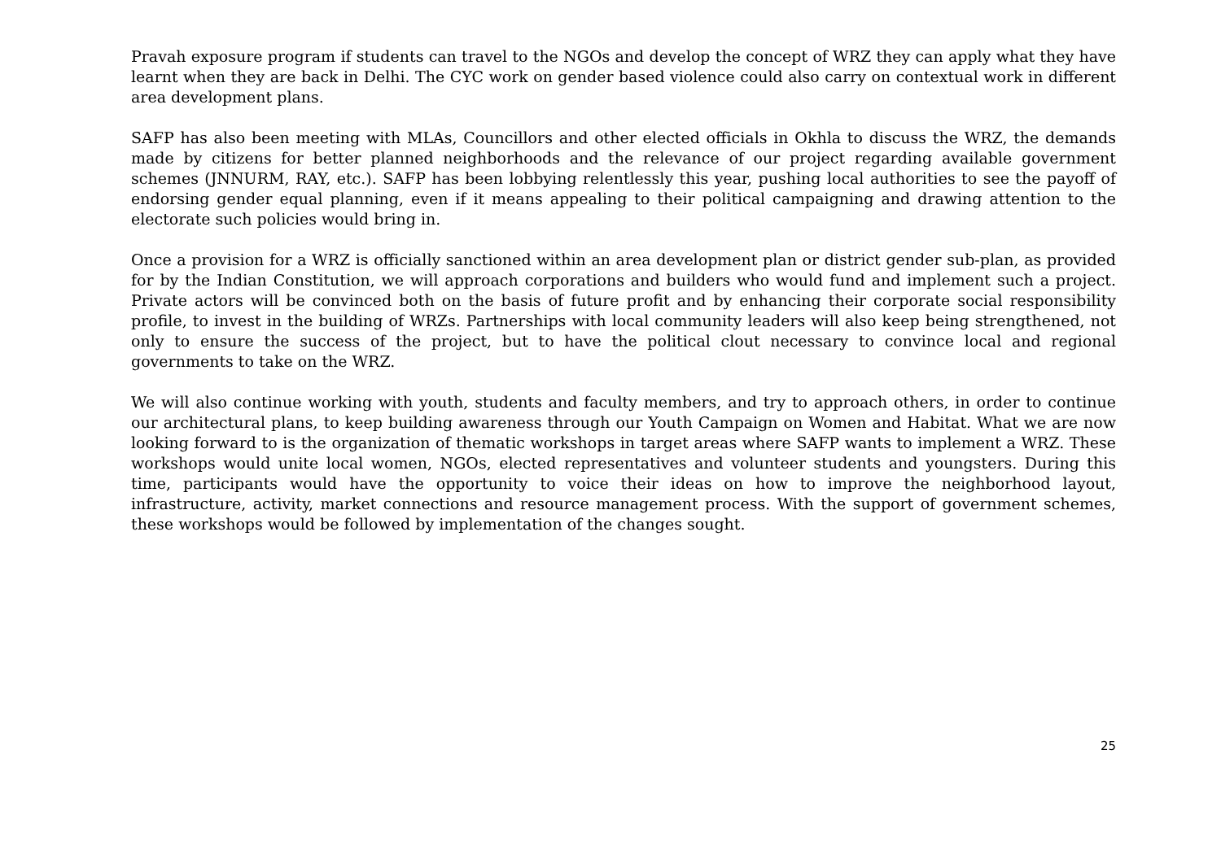Pravah exposure program if students can travel to the NGOs and develop the concept of WRZ they can apply what they have learnt when they are back in Delhi. The CYC work on gender based violence could also carry on contextual work in different area development plans.
SAFP has also been meeting with MLAs, Councillors and other elected officials in Okhla to discuss the WRZ, the demands made by citizens for better planned neighborhoods and the relevance of our project regarding available government schemes (JNNURM, RAY, etc.). SAFP has been lobbying relentlessly this year, pushing local authorities to see the payoff of endorsing gender equal planning, even if it means appealing to their political campaigning and drawing attention to the electorate such policies would bring in.
Once a provision for a WRZ is officially sanctioned within an area development plan or district gender sub-plan, as provided for by the Indian Constitution, we will approach corporations and builders who would fund and implement such a project. Private actors will be convinced both on the basis of future profit and by enhancing their corporate social responsibility profile, to invest in the building of WRZs. Partnerships with local community leaders will also keep being strengthened, not only to ensure the success of the project, but to have the political clout necessary to convince local and regional governments to take on the WRZ.
We will also continue working with youth, students and faculty members, and try to approach others, in order to continue our architectural plans, to keep building awareness through our Youth Campaign on Women and Habitat. What we are now looking forward to is the organization of thematic workshops in target areas where SAFP wants to implement a WRZ. These workshops would unite local women, NGOs, elected representatives and volunteer students and youngsters. During this time, participants would have the opportunity to voice their ideas on how to improve the neighborhood layout, infrastructure, activity, market connections and resource management process. With the support of government schemes, these workshops would be followed by implementation of the changes sought.
25